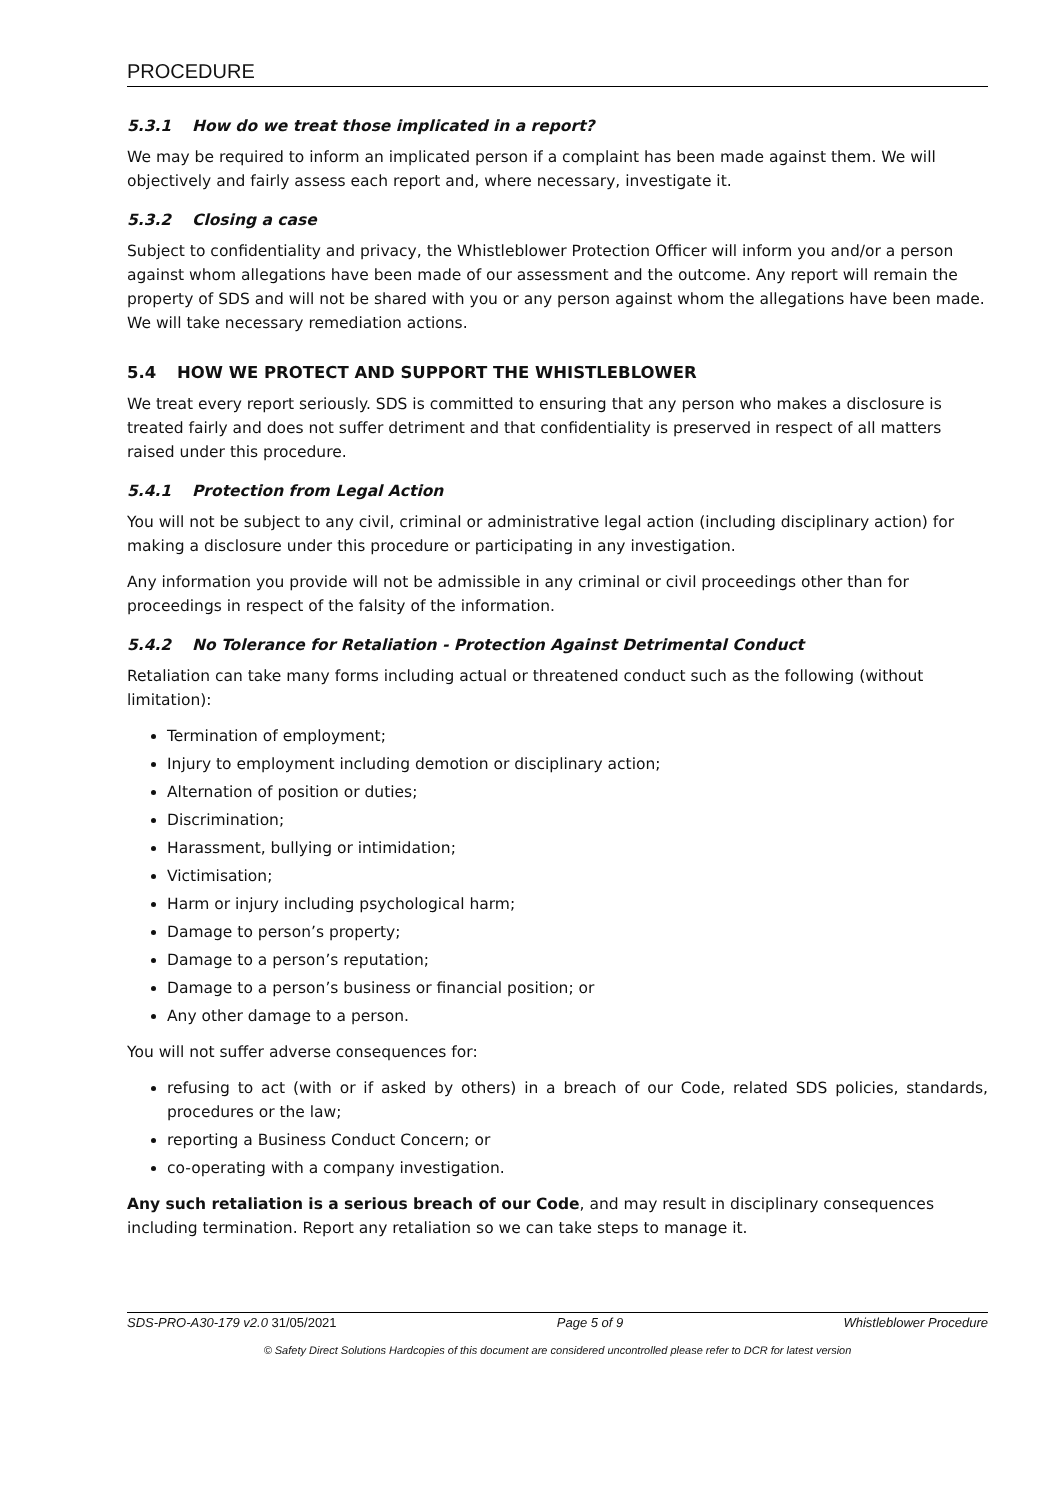PROCEDURE
5.3.1 How do we treat those implicated in a report?
We may be required to inform an implicated person if a complaint has been made against them. We will objectively and fairly assess each report and, where necessary, investigate it.
5.3.2 Closing a case
Subject to confidentiality and privacy, the Whistleblower Protection Officer will inform you and/or a person against whom allegations have been made of our assessment and the outcome. Any report will remain the property of SDS and will not be shared with you or any person against whom the allegations have been made. We will take necessary remediation actions.
5.4 HOW WE PROTECT AND SUPPORT THE WHISTLEBLOWER
We treat every report seriously. SDS is committed to ensuring that any person who makes a disclosure is treated fairly and does not suffer detriment and that confidentiality is preserved in respect of all matters raised under this procedure.
5.4.1 Protection from Legal Action
You will not be subject to any civil, criminal or administrative legal action (including disciplinary action) for making a disclosure under this procedure or participating in any investigation.
Any information you provide will not be admissible in any criminal or civil proceedings other than for proceedings in respect of the falsity of the information.
5.4.2 No Tolerance for Retaliation - Protection Against Detrimental Conduct
Retaliation can take many forms including actual or threatened conduct such as the following (without limitation):
Termination of employment;
Injury to employment including demotion or disciplinary action;
Alternation of position or duties;
Discrimination;
Harassment, bullying or intimidation;
Victimisation;
Harm or injury including psychological harm;
Damage to person’s property;
Damage to a person’s reputation;
Damage to a person’s business or financial position; or
Any other damage to a person.
You will not suffer adverse consequences for:
refusing to act (with or if asked by others) in a breach of our Code, related SDS policies, standards, procedures or the law;
reporting a Business Conduct Concern; or
co-operating with a company investigation.
Any such retaliation is a serious breach of our Code, and may result in disciplinary consequences including termination. Report any retaliation so we can take steps to manage it.
SDS-PRO-A30-179 v2.0 31/05/2021 Page 5 of 9 Whistleblower Procedure
© Safety Direct Solutions Hardcopies of this document are considered uncontrolled please refer to DCR for latest version